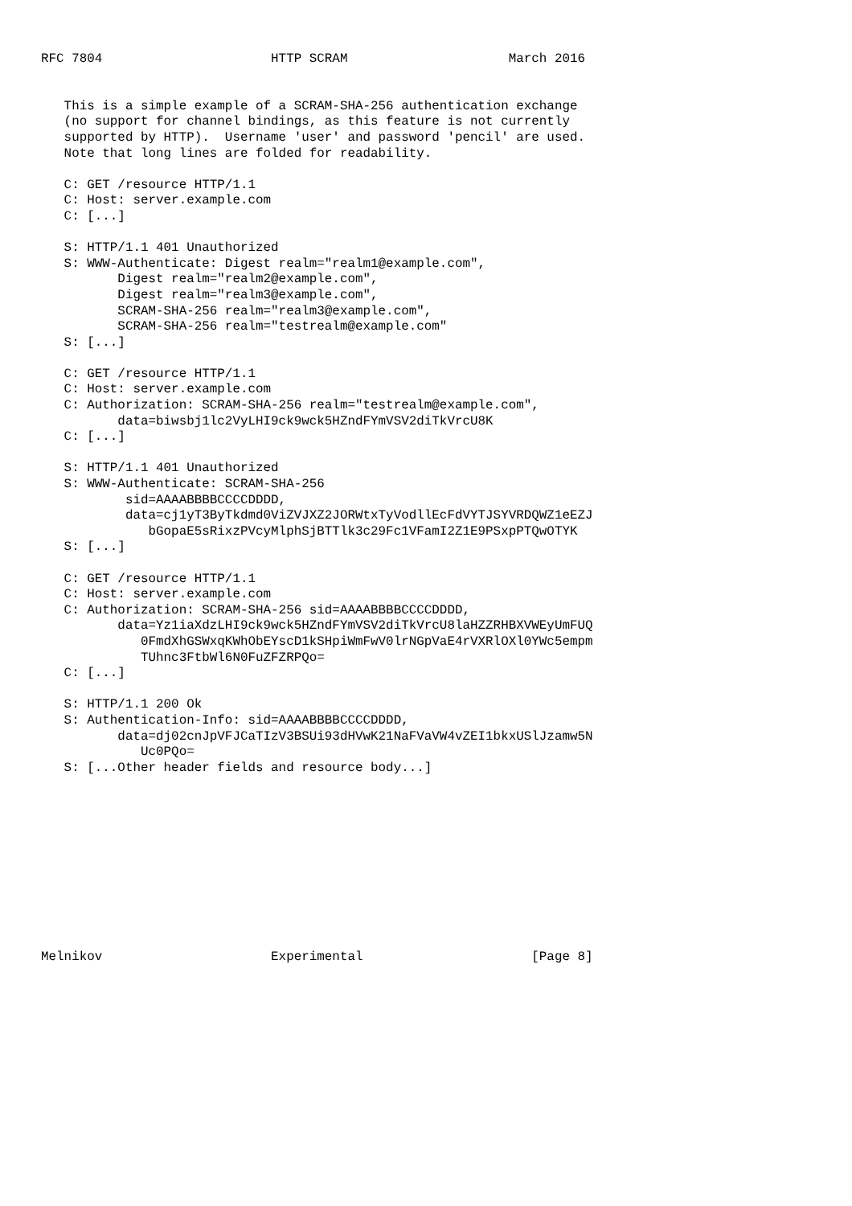RFC 7804                      HTTP SCRAM                     March 2016


   This is a simple example of a SCRAM-SHA-256 authentication exchange
   (no support for channel bindings, as this feature is not currently
   supported by HTTP).  Username 'user' and password 'pencil' are used.
   Note that long lines are folded for readability.

   C: GET /resource HTTP/1.1
   C: Host: server.example.com
   C: [...]

   S: HTTP/1.1 401 Unauthorized
   S: WWW-Authenticate: Digest realm="realm1@example.com",
          Digest realm="realm2@example.com",
          Digest realm="realm3@example.com",
          SCRAM-SHA-256 realm="realm3@example.com",
          SCRAM-SHA-256 realm="testrealm@example.com"
   S: [...]

   C: GET /resource HTTP/1.1
   C: Host: server.example.com
   C: Authorization: SCRAM-SHA-256 realm="testrealm@example.com",
          data=biwsbj1lc2VyLHI9ck9wck5HZndFYmVSV2diTkVrcU8K
   C: [...]

   S: HTTP/1.1 401 Unauthorized
   S: WWW-Authenticate: SCRAM-SHA-256
           sid=AAAABBBBCCCCDDDD,
           data=cj1yT3ByTkdmd0ViZVJXZ2JORWtxTyVodllEcFdVYTJSYVRDQWZ1eEZJ
              bGopaE5sRixzPVcyMlphSjBTTlk3c29Fc1VFamI2Z1E9PSxpPTQwOTYK
   S: [...]

   C: GET /resource HTTP/1.1
   C: Host: server.example.com
   C: Authorization: SCRAM-SHA-256 sid=AAAABBBBCCCCDDDD,
          data=Yz1iaXdzLHI9ck9wck5HZndFYmVSV2diTkVrcU8laHZZRHBXVWEyUmFUQ
             0FmdXhGSWxqKWhObEYscD1kSHpiWmFwV0lrNGpVaE4rVXRlOXl0YWc5empm
             TUhnc3FtbWl6N0FuZFZRPQo=
   C: [...]

   S: HTTP/1.1 200 Ok
   S: Authentication-Info: sid=AAAABBBBCCCCDDDD,
          data=dj02cnJpVFJCaTIzV3BSUi93dHVwK21NaFVaVW4vZEI1bkxUSlJzamw5N
             Uc0PQo=
   S: [...Other header fields and resource body...]











Melnikov                      Experimental                      [Page 8]